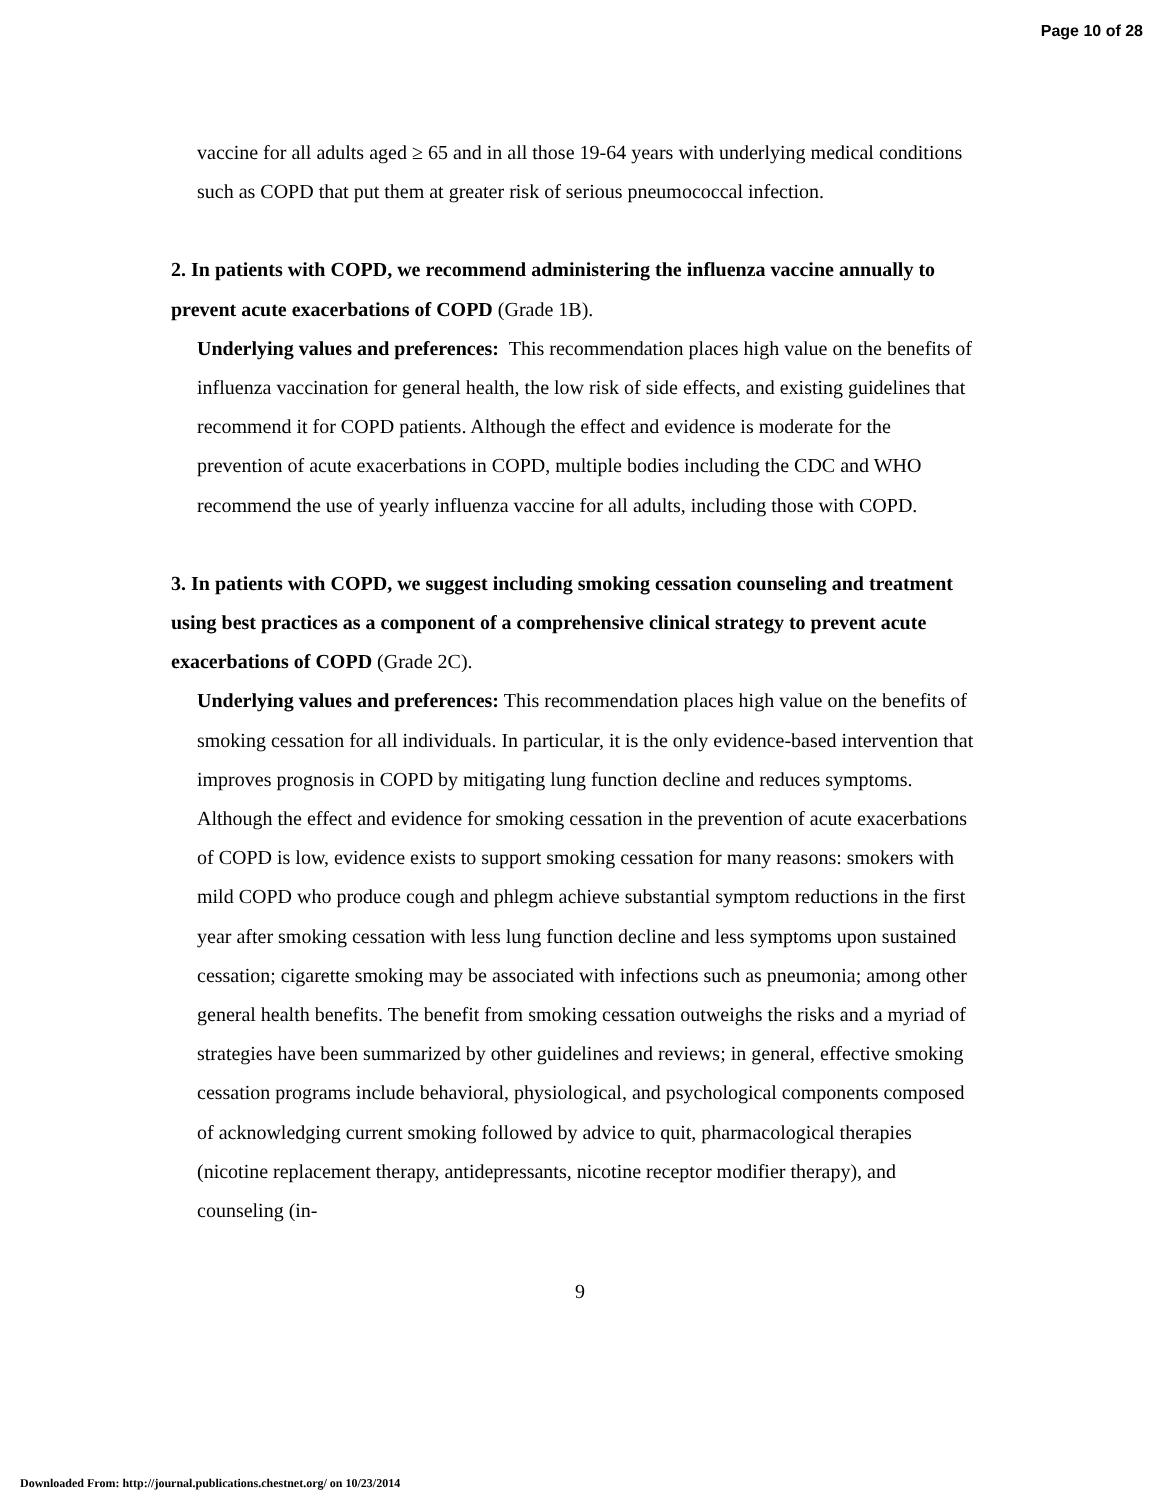Page 10 of 28
vaccine for all adults aged ≥ 65 and in all those 19-64 years with underlying medical conditions such as COPD that put them at greater risk of serious pneumococcal infection.
2. In patients with COPD, we recommend administering the influenza vaccine annually to prevent acute exacerbations of COPD (Grade 1B).
Underlying values and preferences: This recommendation places high value on the benefits of influenza vaccination for general health, the low risk of side effects, and existing guidelines that recommend it for COPD patients. Although the effect and evidence is moderate for the prevention of acute exacerbations in COPD, multiple bodies including the CDC and WHO recommend the use of yearly influenza vaccine for all adults, including those with COPD.
3. In patients with COPD, we suggest including smoking cessation counseling and treatment using best practices as a component of a comprehensive clinical strategy to prevent acute exacerbations of COPD (Grade 2C).
Underlying values and preferences: This recommendation places high value on the benefits of smoking cessation for all individuals. In particular, it is the only evidence-based intervention that improves prognosis in COPD by mitigating lung function decline and reduces symptoms. Although the effect and evidence for smoking cessation in the prevention of acute exacerbations of COPD is low, evidence exists to support smoking cessation for many reasons: smokers with mild COPD who produce cough and phlegm achieve substantial symptom reductions in the first year after smoking cessation with less lung function decline and less symptoms upon sustained cessation; cigarette smoking may be associated with infections such as pneumonia; among other general health benefits. The benefit from smoking cessation outweighs the risks and a myriad of strategies have been summarized by other guidelines and reviews; in general, effective smoking cessation programs include behavioral, physiological, and psychological components composed of acknowledging current smoking followed by advice to quit, pharmacological therapies (nicotine replacement therapy, antidepressants, nicotine receptor modifier therapy), and counseling (in-
9
Downloaded From: http://journal.publications.chestnet.org/ on 10/23/2014